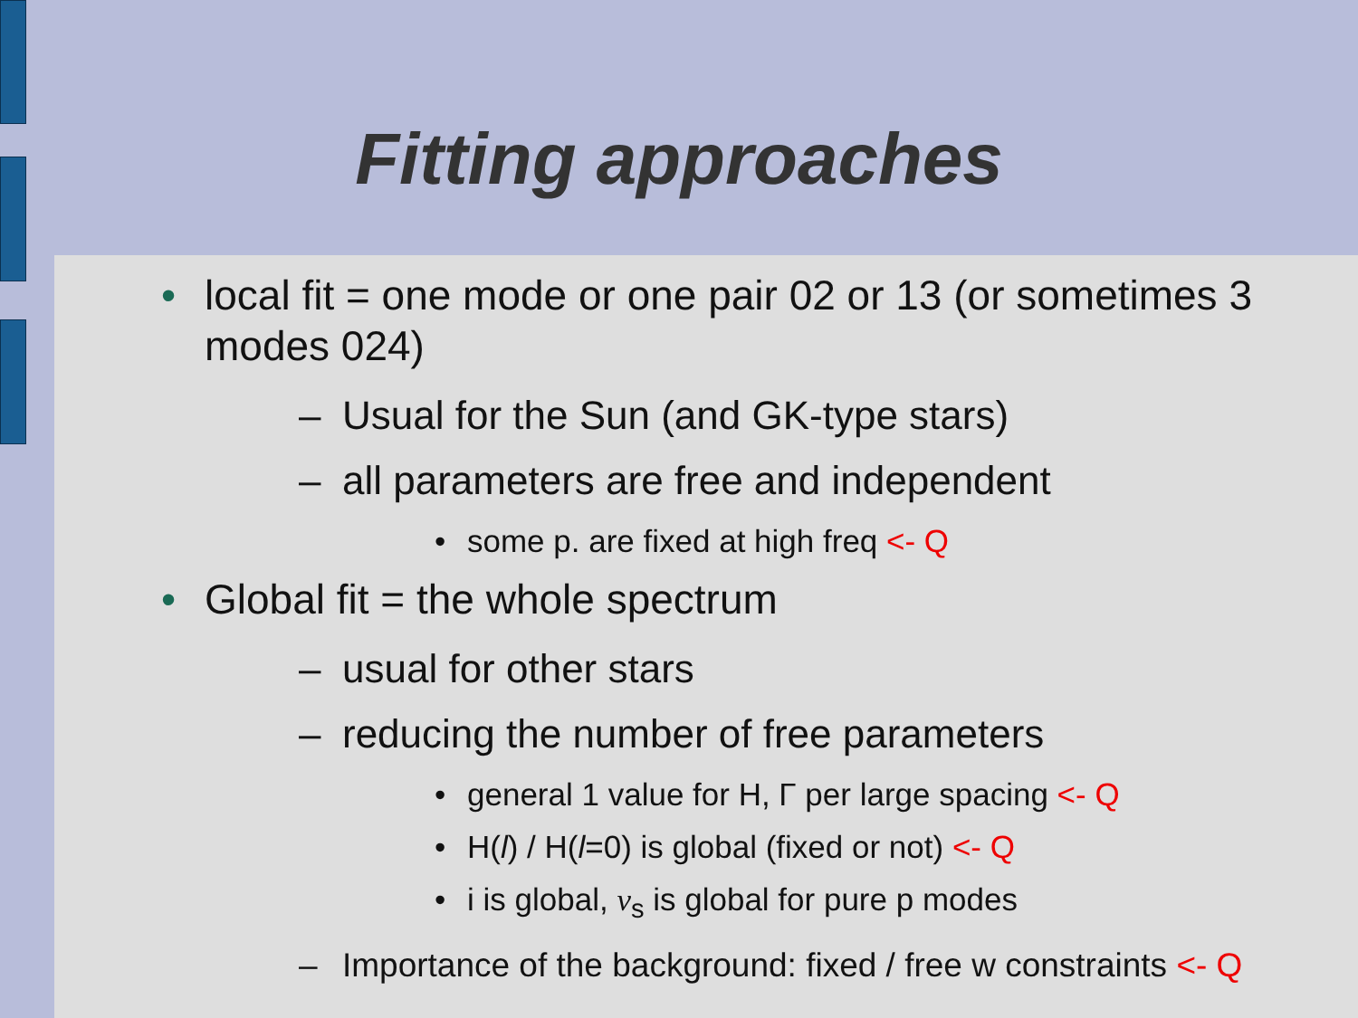Fitting approaches
• local fit = one mode or one pair 02 or 13 (or sometimes 3 modes 024)
– Usual for the Sun (and GK-type stars)
– all parameters are free and independent
• some p. are fixed at high freq <- Q
• Global fit = the whole spectrum
– usual for other stars
– reducing the number of free parameters
• general 1 value for H, Γ per large spacing <- Q
• H(l) / H(l=0) is global (fixed or not) <- Q
• i is global, ν<sub>s</sub> is global for pure p modes
– Importance of the background: fixed / free w constraints <- Q